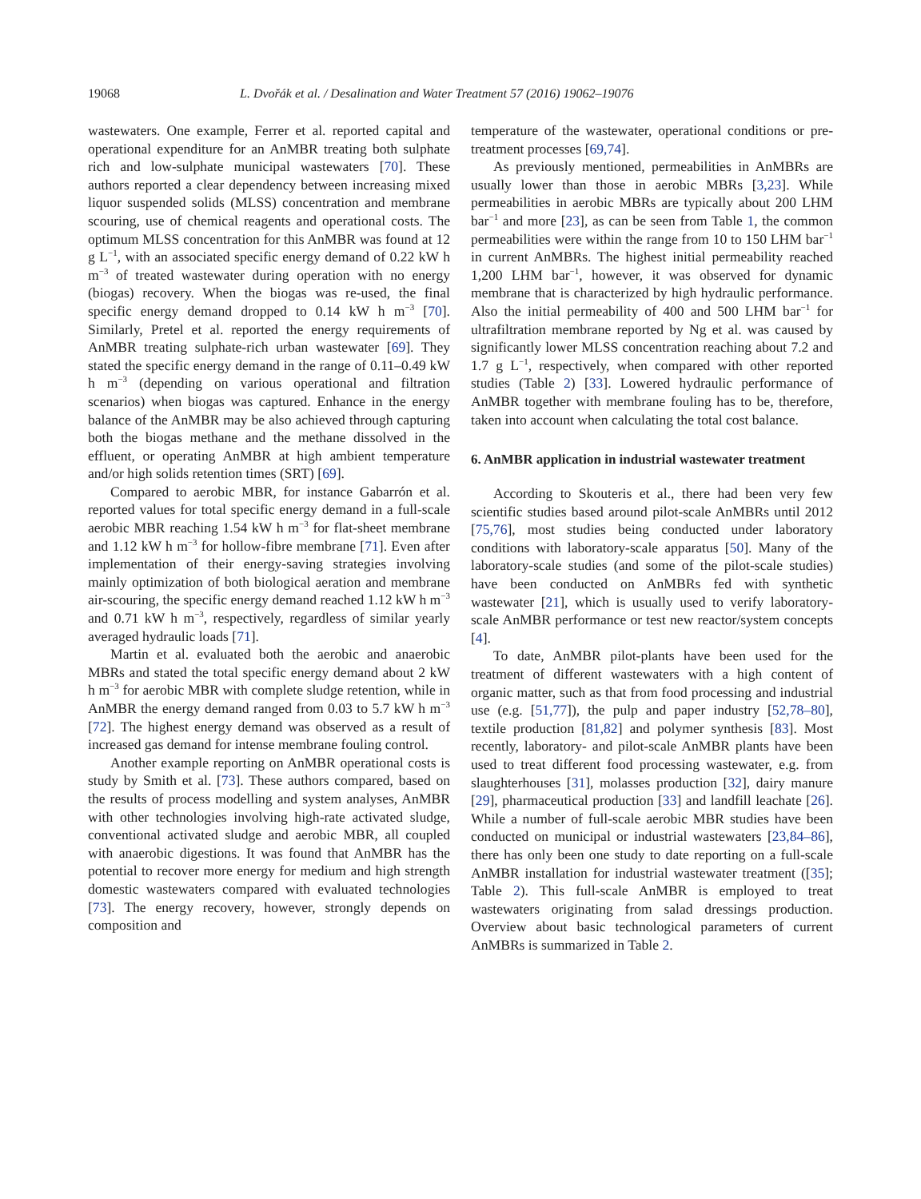19068 L. Dvořák et al. / Desalination and Water Treatment 57 (2016) 19062–19076
wastewaters. One example, Ferrer et al. reported capital and operational expenditure for an AnMBR treating both sulphate rich and low-sulphate municipal wastewaters [70]. These authors reported a clear dependency between increasing mixed liquor suspended solids (MLSS) concentration and membrane scouring, use of chemical reagents and operational costs. The optimum MLSS concentration for this AnMBR was found at 12 g L<sup>−1</sup>, with an associated specific energy demand of 0.22 kW h m<sup>−3</sup> of treated wastewater during operation with no energy (biogas) recovery. When the biogas was re-used, the final specific energy demand dropped to 0.14 kW h m<sup>−3</sup> [70]. Similarly, Pretel et al. reported the energy requirements of AnMBR treating sulphate-rich urban wastewater [69]. They stated the specific energy demand in the range of 0.11–0.49 kW h m<sup>−3</sup> (depending on various operational and filtration scenarios) when biogas was captured. Enhance in the energy balance of the AnMBR may be also achieved through capturing both the biogas methane and the methane dissolved in the effluent, or operating AnMBR at high ambient temperature and/or high solids retention times (SRT) [69].
Compared to aerobic MBR, for instance Gabarrón et al. reported values for total specific energy demand in a full-scale aerobic MBR reaching 1.54 kW h m<sup>−3</sup> for flat-sheet membrane and 1.12 kW h m<sup>−3</sup> for hollow-fibre membrane [71]. Even after implementation of their energy-saving strategies involving mainly optimization of both biological aeration and membrane air-scouring, the specific energy demand reached 1.12 kW h m<sup>−3</sup> and 0.71 kW h m<sup>−3</sup>, respectively, regardless of similar yearly averaged hydraulic loads [71].
Martin et al. evaluated both the aerobic and anaerobic MBRs and stated the total specific energy demand about 2 kW h m<sup>−3</sup> for aerobic MBR with complete sludge retention, while in AnMBR the energy demand ranged from 0.03 to 5.7 kW h m<sup>−3</sup> [72]. The highest energy demand was observed as a result of increased gas demand for intense membrane fouling control.
Another example reporting on AnMBR operational costs is study by Smith et al. [73]. These authors compared, based on the results of process modelling and system analyses, AnMBR with other technologies involving high-rate activated sludge, conventional activated sludge and aerobic MBR, all coupled with anaerobic digestions. It was found that AnMBR has the potential to recover more energy for medium and high strength domestic wastewaters compared with evaluated technologies [73]. The energy recovery, however, strongly depends on composition and
temperature of the wastewater, operational conditions or pre-treatment processes [69,74].
As previously mentioned, permeabilities in AnMBRs are usually lower than those in aerobic MBRs [3,23]. While permeabilities in aerobic MBRs are typically about 200 LHM bar<sup>−1</sup> and more [23], as can be seen from Table 1, the common permeabilities were within the range from 10 to 150 LHM bar<sup>−1</sup> in current AnMBRs. The highest initial permeability reached 1,200 LHM bar<sup>−1</sup>, however, it was observed for dynamic membrane that is characterized by high hydraulic performance. Also the initial permeability of 400 and 500 LHM bar<sup>−1</sup> for ultrafiltration membrane reported by Ng et al. was caused by significantly lower MLSS concentration reaching about 7.2 and 1.7 g L<sup>−1</sup>, respectively, when compared with other reported studies (Table 2) [33]. Lowered hydraulic performance of AnMBR together with membrane fouling has to be, therefore, taken into account when calculating the total cost balance.
6. AnMBR application in industrial wastewater treatment
According to Skouteris et al., there had been very few scientific studies based around pilot-scale AnMBRs until 2012 [75,76], most studies being conducted under laboratory conditions with laboratory-scale apparatus [50]. Many of the laboratory-scale studies (and some of the pilot-scale studies) have been conducted on AnMBRs fed with synthetic wastewater [21], which is usually used to verify laboratory-scale AnMBR performance or test new reactor/system concepts [4].
To date, AnMBR pilot-plants have been used for the treatment of different wastewaters with a high content of organic matter, such as that from food processing and industrial use (e.g. [51,77]), the pulp and paper industry [52,78–80], textile production [81,82] and polymer synthesis [83]. Most recently, laboratory- and pilot-scale AnMBR plants have been used to treat different food processing wastewater, e.g. from slaughterhouses [31], molasses production [32], dairy manure [29], pharmaceutical production [33] and landfill leachate [26]. While a number of full-scale aerobic MBR studies have been conducted on municipal or industrial wastewaters [23,84–86], there has only been one study to date reporting on a full-scale AnMBR installation for industrial wastewater treatment ([35]; Table 2). This full-scale AnMBR is employed to treat wastewaters originating from salad dressings production. Overview about basic technological parameters of current AnMBRs is summarized in Table 2.